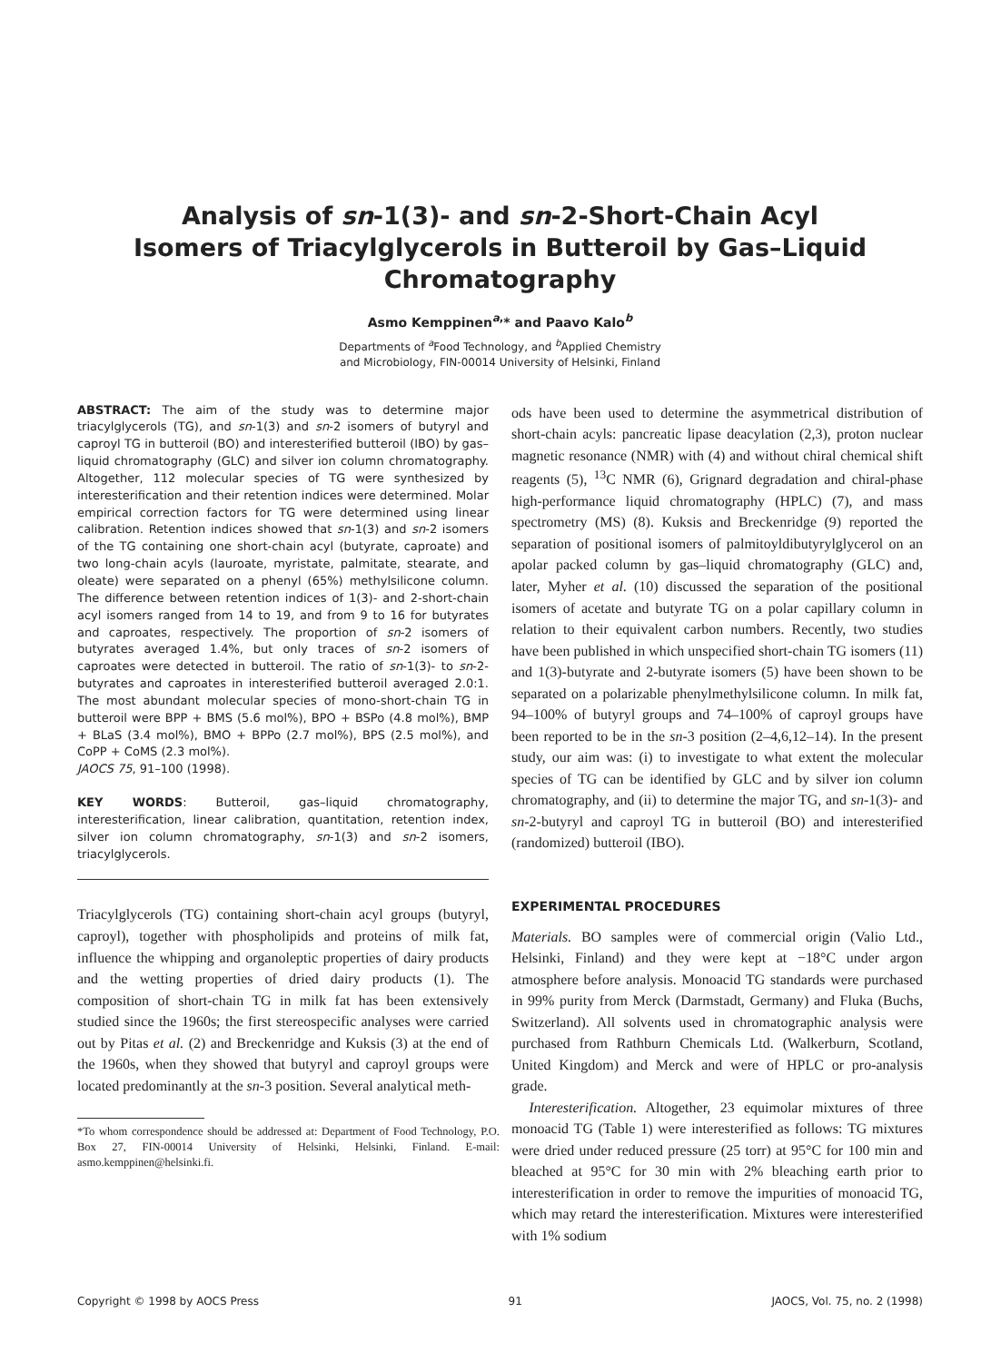Analysis of sn-1(3)- and sn-2-Short-Chain Acyl
Isomers of Triacylglycerols in Butteroil by Gas–Liquid
Chromatography
Asmo Kemppinen<sup>a,</sup>* and Paavo Kalo<sup>b</sup>
Departments of <sup>a</sup>Food Technology, and <sup>b</sup>Applied Chemistry
and Microbiology, FIN-00014 University of Helsinki, Finland
ABSTRACT: The aim of the study was to determine major triacylglycerols (TG), and sn-1(3) and sn-2 isomers of butyryl and caproyl TG in butteroil (BO) and interesterified butteroil (IBO) by gas–liquid chromatography (GLC) and silver ion column chromatography. Altogether, 112 molecular species of TG were synthesized by interesterification and their retention indices were determined. Molar empirical correction factors for TG were determined using linear calibration. Retention indices showed that sn-1(3) and sn-2 isomers of the TG containing one short-chain acyl (butyrate, caproate) and two long-chain acyls (lauroate, myristate, palmitate, stearate, and oleate) were separated on a phenyl (65%) methylsilicone column. The difference between retention indices of 1(3)- and 2-short-chain acyl isomers ranged from 14 to 19, and from 9 to 16 for butyrates and caproates, respectively. The proportion of sn-2 isomers of butyrates averaged 1.4%, but only traces of sn-2 isomers of caproates were detected in butteroil. The ratio of sn-1(3)- to sn-2-butyrates and caproates in interesterified butteroil averaged 2.0:1. The most abundant molecular species of mono-short-chain TG in butteroil were BPP + BMS (5.6 mol%), BPO + BSPo (4.8 mol%), BMP + BLaS (3.4 mol%), BMO + BPPo (2.7 mol%), BPS (2.5 mol%), and CoPP + CoMS (2.3 mol%).
JAOCS 75, 91–100 (1998).
KEY WORDS: Butteroil, gas–liquid chromatography, interesterification, linear calibration, quantitation, retention index, silver ion column chromatography, sn-1(3) and sn-2 isomers, triacylglycerols.
Triacylglycerols (TG) containing short-chain acyl groups (butyryl, caproyl), together with phospholipids and proteins of milk fat, influence the whipping and organoleptic properties of dairy products and the wetting properties of dried dairy products (1). The composition of short-chain TG in milk fat has been extensively studied since the 1960s; the first stereospecific analyses were carried out by Pitas et al. (2) and Breckenridge and Kuksis (3) at the end of the 1960s, when they showed that butyryl and caproyl groups were located predominantly at the sn-3 position. Several analytical meth-
*To whom correspondence should be addressed at: Department of Food Technology, P.O. Box 27, FIN-00014 University of Helsinki, Helsinki, Finland. E-mail: asmo.kemppinen@helsinki.fi.
ods have been used to determine the asymmetrical distribution of short-chain acyls: pancreatic lipase deacylation (2,3), proton nuclear magnetic resonance (NMR) with (4) and without chiral chemical shift reagents (5), <sup>13</sup>C NMR (6), Grignard degradation and chiral-phase high-performance liquid chromatography (HPLC) (7), and mass spectrometry (MS) (8). Kuksis and Breckenridge (9) reported the separation of positional isomers of palmitoyldibutyrylglycerol on an apolar packed column by gas–liquid chromatography (GLC) and, later, Myher et al. (10) discussed the separation of the positional isomers of acetate and butyrate TG on a polar capillary column in relation to their equivalent carbon numbers. Recently, two studies have been published in which unspecified short-chain TG isomers (11) and 1(3)-butyrate and 2-butyrate isomers (5) have been shown to be separated on a polarizable phenylmethylsilicone column. In milk fat, 94–100% of butyryl groups and 74–100% of caproyl groups have been reported to be in the sn-3 position (2–4,6,12–14). In the present study, our aim was: (i) to investigate to what extent the molecular species of TG can be identified by GLC and by silver ion column chromatography, and (ii) to determine the major TG, and sn-1(3)- and sn-2-butyryl and caproyl TG in butteroil (BO) and interesterified (randomized) butteroil (IBO).
EXPERIMENTAL PROCEDURES
Materials. BO samples were of commercial origin (Valio Ltd., Helsinki, Finland) and they were kept at −18°C under argon atmosphere before analysis. Monoacid TG standards were purchased in 99% purity from Merck (Darmstadt, Germany) and Fluka (Buchs, Switzerland). All solvents used in chromatographic analysis were purchased from Rathburn Chemicals Ltd. (Walkerburn, Scotland, United Kingdom) and Merck and were of HPLC or pro-analysis grade.
Interesterification. Altogether, 23 equimolar mixtures of three monoacid TG (Table 1) were interesterified as follows: TG mixtures were dried under reduced pressure (25 torr) at 95°C for 100 min and bleached at 95°C for 30 min with 2% bleaching earth prior to interesterification in order to remove the impurities of monoacid TG, which may retard the interesterification. Mixtures were interesterified with 1% sodium
Copyright © 1998 by AOCS Press 91 JAOCS, Vol. 75, no. 2 (1998)